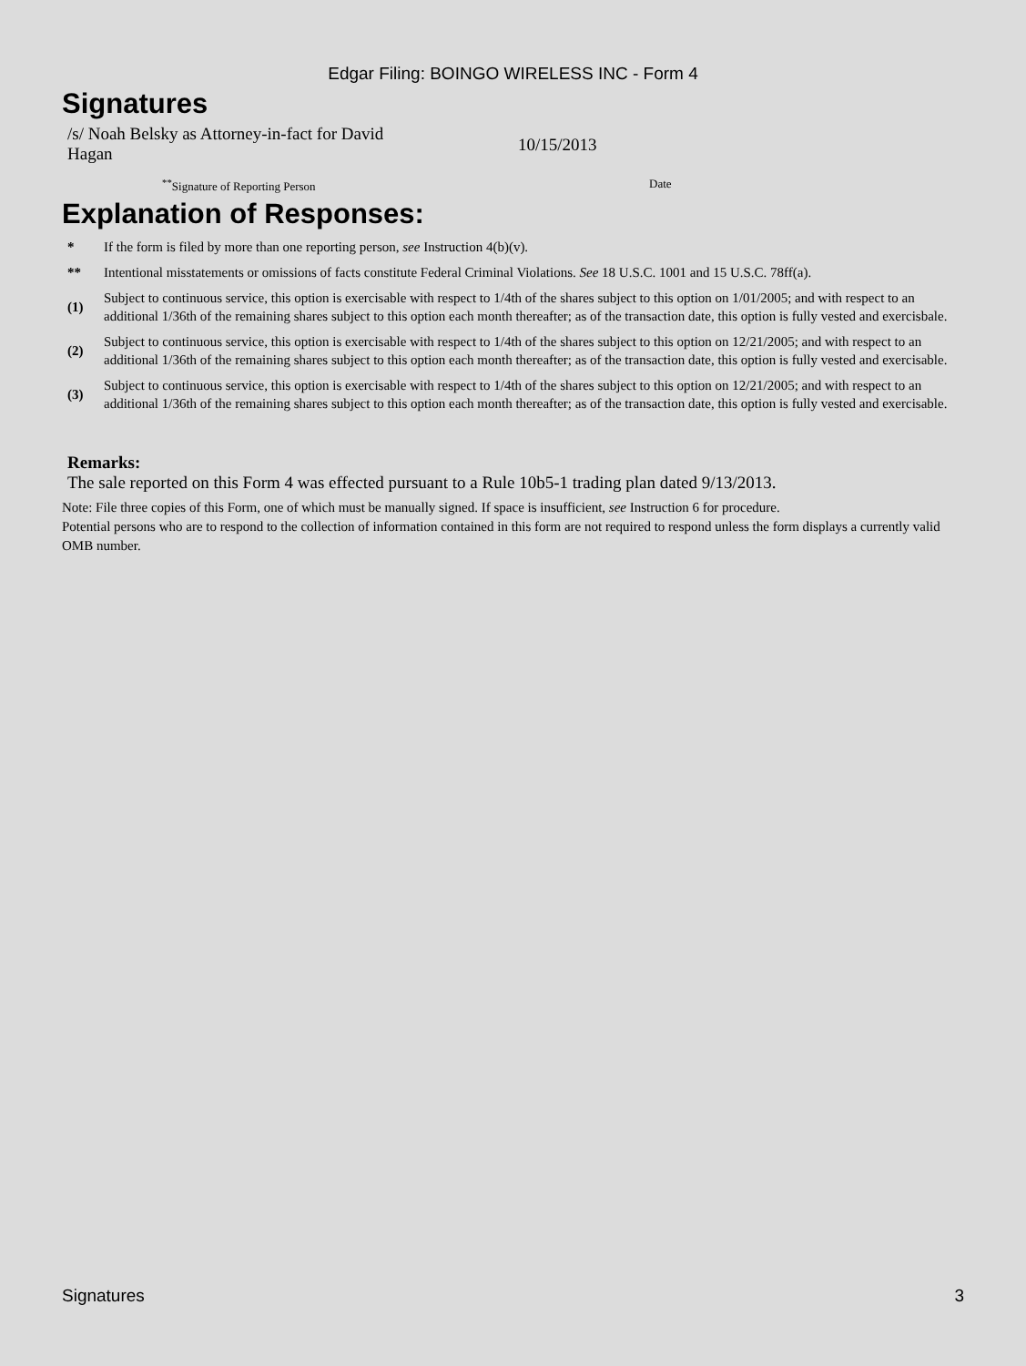Edgar Filing: BOINGO WIRELESS INC - Form 4
Signatures
/s/ Noah Belsky as Attorney-in-fact for David Hagan
10/15/2013
<sup>**</sup> Signature of Reporting Person Date
Explanation of Responses:
| * | If the form is filed by more than one reporting person, see Instruction 4(b)(v). |
| ** | Intentional misstatements or omissions of facts constitute Federal Criminal Violations. See 18 U.S.C. 1001 and 15 U.S.C. 78ff(a). |
| (1) | Subject to continuous service, this option is exercisable with respect to 1/4th of the shares subject to this option on 1/01/2005; and with respect to an additional 1/36th of the remaining shares subject to this option each month thereafter; as of the transaction date, this option is fully vested and exercisbale. |
| (2) | Subject to continuous service, this option is exercisable with respect to 1/4th of the shares subject to this option on 12/21/2005; and with respect to an additional 1/36th of the remaining shares subject to this option each month thereafter; as of the transaction date, this option is fully vested and exercisable. |
| (3) | Subject to continuous service, this option is exercisable with respect to 1/4th of the shares subject to this option on 12/21/2005; and with respect to an additional 1/36th of the remaining shares subject to this option each month thereafter; as of the transaction date, this option is fully vested and exercisable. |
Remarks:
The sale reported on this Form 4 was effected pursuant to a Rule 10b5-1 trading plan dated 9/13/2013.
Note: File three copies of this Form, one of which must be manually signed. If space is insufficient, see Instruction 6 for procedure.
Potential persons who are to respond to the collection of information contained in this form are not required to respond unless the form displays a currently valid OMB number.
Signatures 3